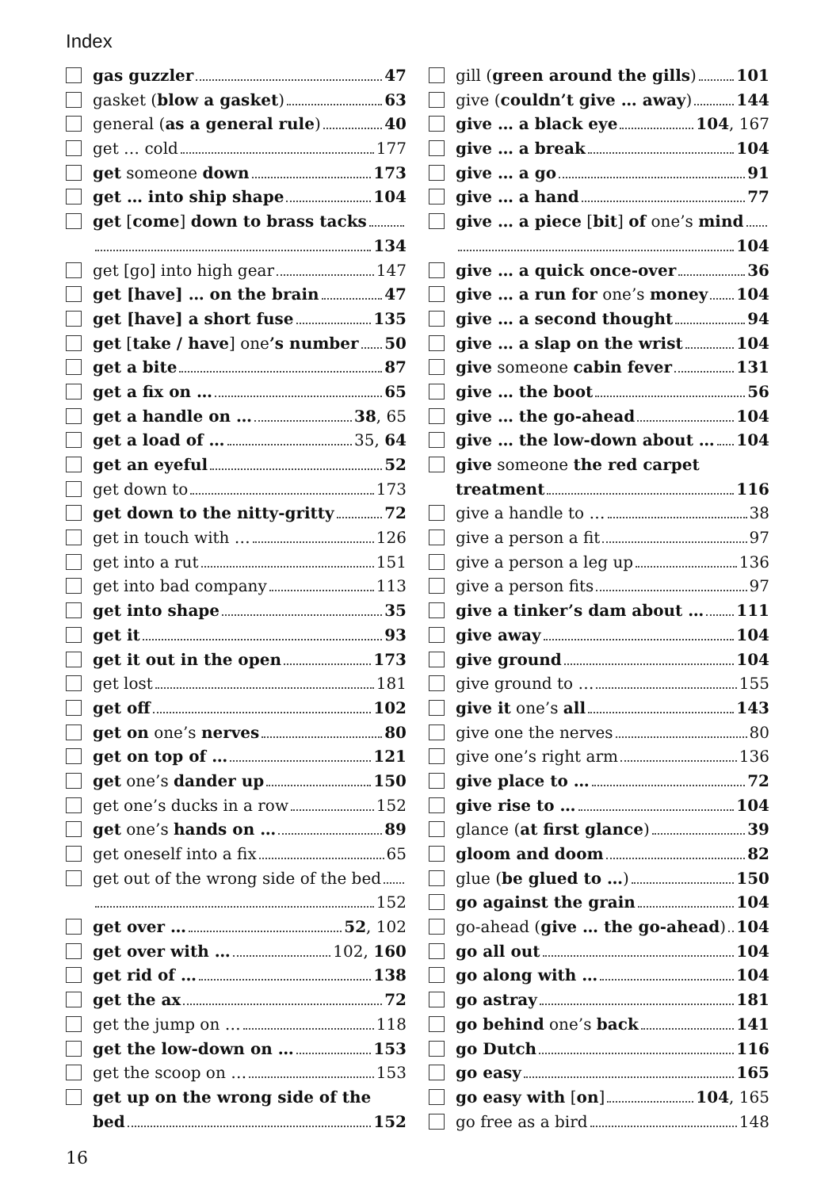Index
gas guzzler 47
gasket (blow a gasket) 63
general (as a general rule) 40
get … cold 177
get someone down 173
get … into ship shape 104
get [come] down to brass tacks
134
get [go] into high gear 147
get [have] … on the brain 47
get [have] a short fuse 135
get [take / have] one’s number 50
get a bite 87
get a fix on … 65
get a handle on … 38, 65
get a load of … 35, 64
get an eyeful 52
get down to 173
get down to the nitty-gritty 72
get in touch with … 126
get into a rut 151
get into bad company 113
get into shape 35
get it 93
get it out in the open 173
get lost 181
get off 102
get on one’s nerves 80
get on top of … 121
get one’s dander up 150
get one’s ducks in a row 152
get one’s hands on … 89
get oneself into a fix 65
get out of the wrong side of the bed
152
get over … 52, 102
get over with … 102, 160
get rid of … 138
get the ax 72
get the jump on … 118
get the low-down on … 153
get the scoop on … 153
get up on the wrong side of the
bed 152
gill (green around the gills) 101
give (couldn’t give … away) 144
give … a black eye 104, 167
give … a break 104
give … a go 91
give … a hand 77
give … a piece [bit] of one’s mind
104
give … a quick once-over 36
give … a run for one’s money 104
give … a second thought 94
give … a slap on the wrist 104
give someone cabin fever 131
give … the boot 56
give … the go-ahead 104
give … the low-down about … 104
give someone the red carpet
treatment 116
give a handle to … 38
give a person a fit 97
give a person a leg up 136
give a person fits 97
give a tinker’s dam about … 111
give away 104
give ground 104
give ground to … 155
give it one’s all 143
give one the nerves 80
give one’s right arm 136
give place to … 72
give rise to … 104
glance (at first glance) 39
gloom and doom 82
glue (be glued to …) 150
go against the grain 104
go-ahead (give … the go-ahead) 104
go all out 104
go along with … 104
go astray 181
go behind one’s back 141
go Dutch 116
go easy 165
go easy with [on] 104, 165
go free as a bird 148
16